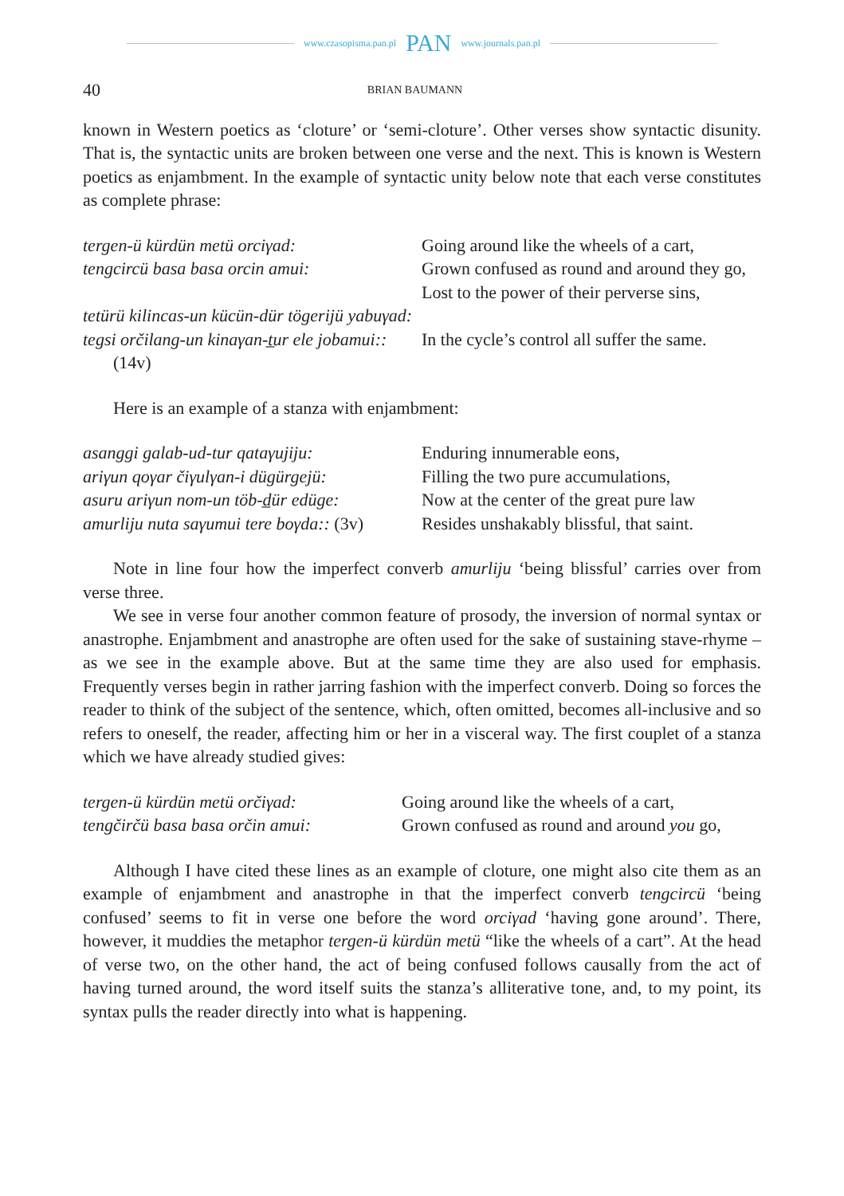www.czasopisma.pan.pl PAN www.journals.pan.pl
40 BRIAN BAUMANN
known in Western poetics as ‘cloture’ or ‘semi-cloture’. Other verses show syntactic disunity. That is, the syntactic units are broken between one verse and the next. This is known is Western poetics as enjambment. In the example of syntactic unity below note that each verse constitutes as complete phrase:
tergen-ü kürdün metü orciγad:
tengcircü basa basa orcin amui:
tetürü kilincas-un kücün-dür tögerijü yabuγad:
tegsi orčilang-un kinaγan-t̲ur ele jobamui:: (14v)
Going around like the wheels of a cart,
Grown confused as round and around they go,
Lost to the power of their perverse sins,
In the cycle’s control all suffer the same.
Here is an example of a stanza with enjambment:
asanggi galab-ud-tur qataγujiju:
ariγun qoγar čiγulγan-i dügürgejü:
asuru ariγun nom-un töb-d̲ür edüge:
amurliju nuta saγumui tere boγda:: (3v)
Enduring innumerable eons,
Filling the two pure accumulations,
Now at the center of the great pure law
Resides unshakably blissful, that saint.
Note in line four how the imperfect converb amurliju ‘being blissful’ carries over from verse three.
We see in verse four another common feature of prosody, the inversion of normal syntax or anastrophe. Enjambment and anastrophe are often used for the sake of sustaining stave-rhyme – as we see in the example above. But at the same time they are also used for emphasis. Frequently verses begin in rather jarring fashion with the imperfect converb. Doing so forces the reader to think of the subject of the sentence, which, often omitted, becomes all-inclusive and so refers to oneself, the reader, affecting him or her in a visceral way. The first couplet of a stanza which we have already studied gives:
tergen-ü kürdün metü orčiγad:
tengčirčü basa basa orčin amui:
Going around like the wheels of a cart,
Grown confused as round and around you go,
Although I have cited these lines as an example of cloture, one might also cite them as an example of enjambment and anastrophe in that the imperfect converb tengcircü ‘being confused’ seems to fit in verse one before the word orciγad ‘having gone around’. There, however, it muddies the metaphor tergen-ü kürdün metü “like the wheels of a cart”. At the head of verse two, on the other hand, the act of being confused follows causally from the act of having turned around, the word itself suits the stanza’s alliterative tone, and, to my point, its syntax pulls the reader directly into what is happening.